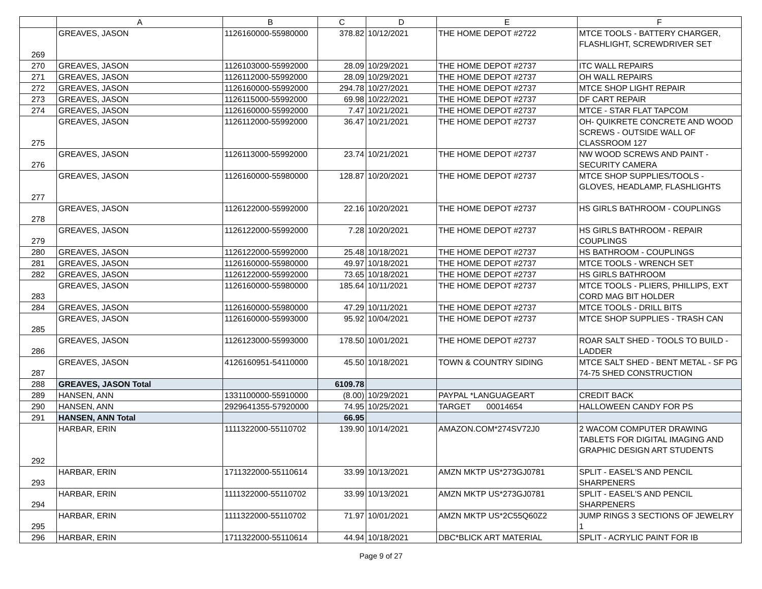| | A | B | C | D | E | F |
| --- | --- | --- | --- | --- | --- | --- |
| 269 | GREAVES, JASON | 1126160000-55980000 | 378.82 | 10/12/2021 | THE HOME DEPOT #2722 | MTCE TOOLS - BATTERY CHARGER, FLASHLIGHT, SCREWDRIVER SET |
| 270 | GREAVES, JASON | 1126103000-55992000 | 28.09 | 10/29/2021 | THE HOME DEPOT #2737 | ITC WALL REPAIRS |
| 271 | GREAVES, JASON | 1126112000-55992000 | 28.09 | 10/29/2021 | THE HOME DEPOT #2737 | OH WALL REPAIRS |
| 272 | GREAVES, JASON | 1126160000-55992000 | 294.78 | 10/27/2021 | THE HOME DEPOT #2737 | MTCE SHOP LIGHT REPAIR |
| 273 | GREAVES, JASON | 1126115000-55992000 | 69.98 | 10/22/2021 | THE HOME DEPOT #2737 | DF CART REPAIR |
| 274 | GREAVES, JASON | 1126160000-55992000 | 7.47 | 10/21/2021 | THE HOME DEPOT #2737 | MTCE - STAR FLAT TAPCOM |
| 275 | GREAVES, JASON | 1126112000-55992000 | 36.47 | 10/21/2021 | THE HOME DEPOT #2737 | OH- QUIKRETE CONCRETE AND WOOD SCREWS - OUTSIDE WALL OF CLASSROOM 127 |
| 276 | GREAVES, JASON | 1126113000-55992000 | 23.74 | 10/21/2021 | THE HOME DEPOT #2737 | NW WOOD SCREWS AND PAINT - SECURITY CAMERA |
| 277 | GREAVES, JASON | 1126160000-55980000 | 128.87 | 10/20/2021 | THE HOME DEPOT #2737 | MTCE SHOP SUPPLIES/TOOLS - GLOVES, HEADLAMP, FLASHLIGHTS |
| 278 | GREAVES, JASON | 1126122000-55992000 | 22.16 | 10/20/2021 | THE HOME DEPOT #2737 | HS GIRLS BATHROOM - COUPLINGS |
| 279 | GREAVES, JASON | 1126122000-55992000 | 7.28 | 10/20/2021 | THE HOME DEPOT #2737 | HS GIRLS BATHROOM - REPAIR COUPLINGS |
| 280 | GREAVES, JASON | 1126122000-55992000 | 25.48 | 10/18/2021 | THE HOME DEPOT #2737 | HS BATHROOM - COUPLINGS |
| 281 | GREAVES, JASON | 1126160000-55980000 | 49.97 | 10/18/2021 | THE HOME DEPOT #2737 | MTCE TOOLS - WRENCH SET |
| 282 | GREAVES, JASON | 1126122000-55992000 | 73.65 | 10/18/2021 | THE HOME DEPOT #2737 | HS GIRLS BATHROOM |
| 283 | GREAVES, JASON | 1126160000-55980000 | 185.64 | 10/11/2021 | THE HOME DEPOT #2737 | MTCE TOOLS - PLIERS, PHILLIPS, EXT CORD MAG BIT HOLDER |
| 284 | GREAVES, JASON | 1126160000-55980000 | 47.29 | 10/11/2021 | THE HOME DEPOT #2737 | MTCE TOOLS - DRILL BITS |
| 285 | GREAVES, JASON | 1126160000-55993000 | 95.92 | 10/04/2021 | THE HOME DEPOT #2737 | MTCE SHOP SUPPLIES - TRASH CAN |
| 286 | GREAVES, JASON | 1126123000-55993000 | 178.50 | 10/01/2021 | THE HOME DEPOT #2737 | ROAR SALT SHED - TOOLS TO BUILD - LADDER |
| 287 | GREAVES, JASON | 4126160951-54110000 | 45.50 | 10/18/2021 | TOWN & COUNTRY SIDING | MTCE SALT SHED - BENT METAL - SF PG 74-75 SHED CONSTRUCTION |
| 288 | GREAVES, JASON Total | | 6109.78 | | | |
| 289 | HANSEN, ANN | 1331100000-55910000 | (8.00) | 10/29/2021 | PAYPAL *LANGUAGEART | CREDIT BACK |
| 290 | HANSEN, ANN | 2929641355-57920000 | 74.95 | 10/25/2021 | TARGET 00014654 | HALLOWEEN CANDY FOR PS |
| 291 | HANSEN, ANN Total | | 66.95 | | | |
| 292 | HARBAR, ERIN | 1111322000-55110702 | 139.90 | 10/14/2021 | AMAZON.COM*274SV72J0 | 2 WACOM COMPUTER DRAWING TABLETS FOR DIGITAL IMAGING AND GRAPHIC DESIGN ART STUDENTS |
| 293 | HARBAR, ERIN | 1711322000-55110614 | 33.99 | 10/13/2021 | AMZN MKTP US*273GJ0781 | SPLIT - EASEL'S AND PENCIL SHARPENERS |
| 294 | HARBAR, ERIN | 1111322000-55110702 | 33.99 | 10/13/2021 | AMZN MKTP US*273GJ0781 | SPLIT - EASEL'S AND PENCIL SHARPENERS |
| 295 | HARBAR, ERIN | 1111322000-55110702 | 71.97 | 10/01/2021 | AMZN MKTP US*2C55Q60Z2 | JUMP RINGS 3 SECTIONS OF JEWELRY 1 |
| 296 | HARBAR, ERIN | 1711322000-55110614 | 44.94 | 10/18/2021 | DBC*BLICK ART MATERIAL | SPLIT - ACRYLIC PAINT FOR IB |
Page 9 of 27